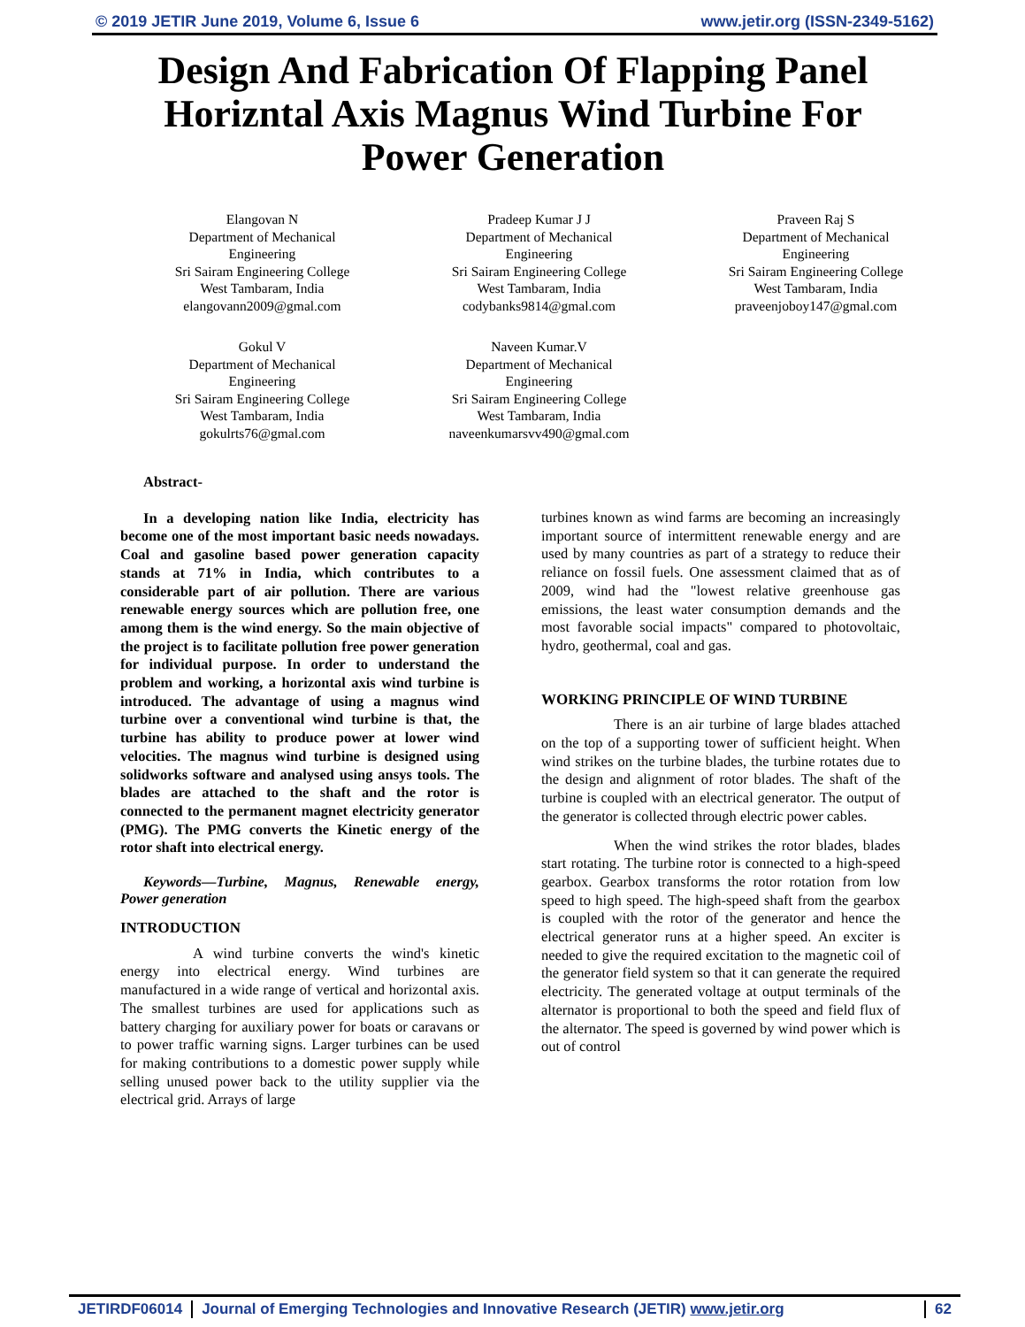© 2019 JETIR June 2019, Volume 6, Issue 6 www.jetir.org (ISSN-2349-5162)
Design And Fabrication Of Flapping Panel Horizntal Axis Magnus Wind Turbine For Power Generation
Elangovan N
Department of Mechanical
Engineering
Sri Sairam Engineering College
West Tambaram, India
elangovann2009@gmal.com
Pradeep Kumar J J
Department of Mechanical
Engineering
Sri Sairam Engineering College
West Tambaram, India
codybanks9814@gmal.com
Praveen Raj S
Department of Mechanical
Engineering
Sri Sairam Engineering College
West Tambaram, India
praveenjoboy147@gmal.com
Gokul V
Department of Mechanical
Engineering
Sri Sairam Engineering College
West Tambaram, India
gokulrts76@gmal.com
Naveen Kumar.V
Department of Mechanical
Engineering
Sri Sairam Engineering College
West Tambaram, India
naveenkumarsvv490@gmal.com
Abstract-
In a developing nation like India, electricity has become one of the most important basic needs nowadays. Coal and gasoline based power generation capacity stands at 71% in India, which contributes to a considerable part of air pollution. There are various renewable energy sources which are pollution free, one among them is the wind energy. So the main objective of the project is to facilitate pollution free power generation for individual purpose. In order to understand the problem and working, a horizontal axis wind turbine is introduced. The advantage of using a magnus wind turbine over a conventional wind turbine is that, the turbine has ability to produce power at lower wind velocities. The magnus wind turbine is designed using solidworks software and analysed using ansys tools. The blades are attached to the shaft and the rotor is connected to the permanent magnet electricity generator (PMG). The PMG converts the Kinetic energy of the rotor shaft into electrical energy.
Keywords—Turbine, Magnus, Renewable energy, Power generation
INTRODUCTION
A wind turbine converts the wind's kinetic energy into electrical energy. Wind turbines are manufactured in a wide range of vertical and horizontal axis. The smallest turbines are used for applications such as battery charging for auxiliary power for boats or caravans or to power traffic warning signs. Larger turbines can be used for making contributions to a domestic power supply while selling unused power back to the utility supplier via the electrical grid. Arrays of large
turbines known as wind farms are becoming an increasingly important source of intermittent renewable energy and are used by many countries as part of a strategy to reduce their reliance on fossil fuels. One assessment claimed that as of 2009, wind had the "lowest relative greenhouse gas emissions, the least water consumption demands and the most favorable social impacts" compared to photovoltaic, hydro, geothermal, coal and gas.
WORKING PRINCIPLE OF WIND TURBINE
There is an air turbine of large blades attached on the top of a supporting tower of sufficient height. When wind strikes on the turbine blades, the turbine rotates due to the design and alignment of rotor blades. The shaft of the turbine is coupled with an electrical generator. The output of the generator is collected through electric power cables.
When the wind strikes the rotor blades, blades start rotating. The turbine rotor is connected to a high-speed gearbox. Gearbox transforms the rotor rotation from low speed to high speed. The high-speed shaft from the gearbox is coupled with the rotor of the generator and hence the electrical generator runs at a higher speed. An exciter is needed to give the required excitation to the magnetic coil of the generator field system so that it can generate the required electricity. The generated voltage at output terminals of the alternator is proportional to both the speed and field flux of the alternator. The speed is governed by wind power which is out of control
JETIRDF06014 Journal of Emerging Technologies and Innovative Research (JETIR) www.jetir.org 62